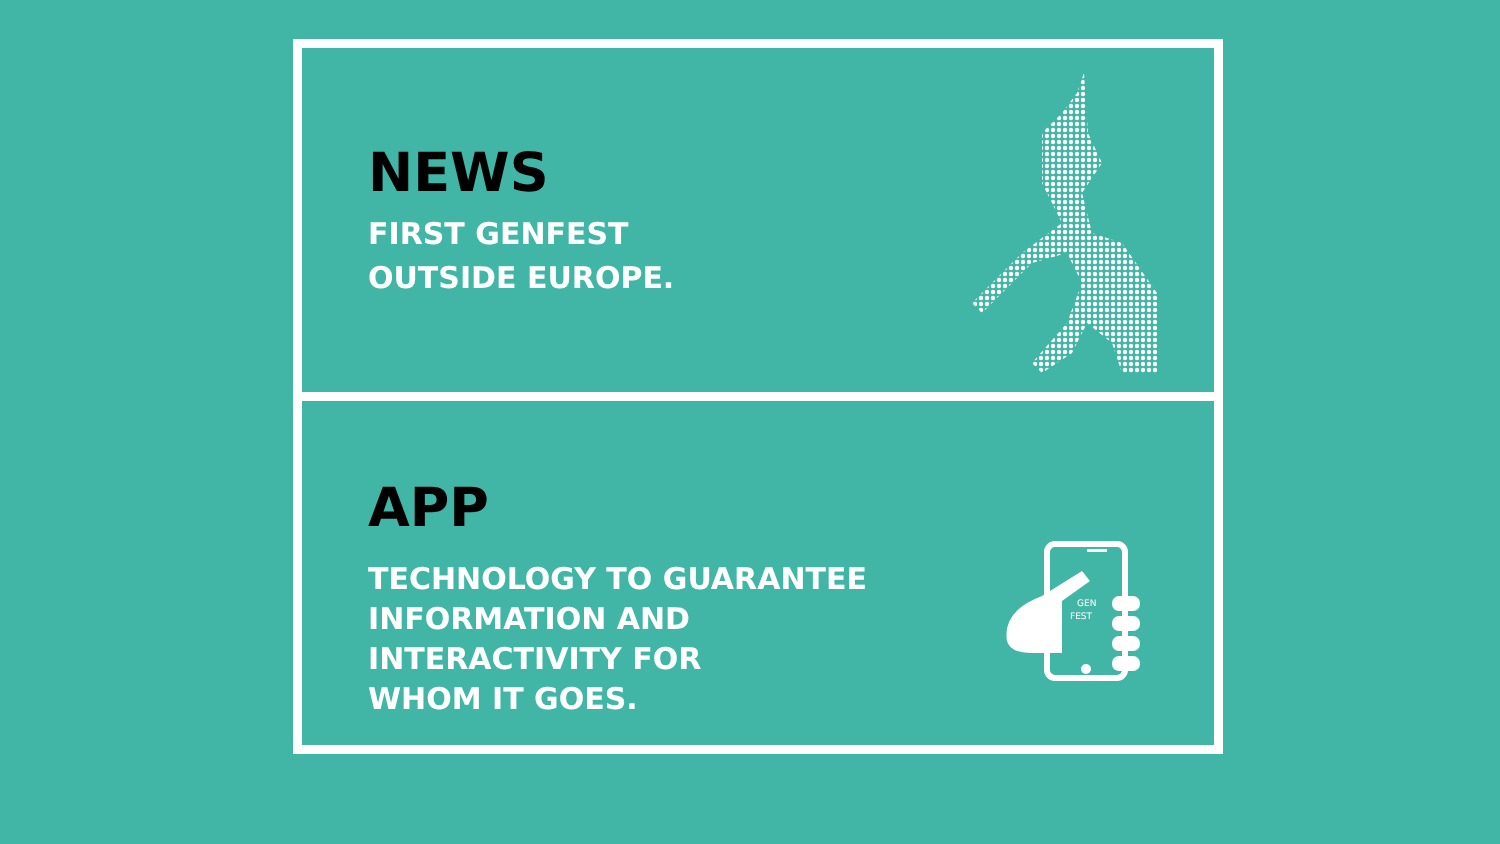NEWS
FIRST GENFEST
OUTSIDE EUROPE.
APP
TECHNOLOGY TO GUARANTEE
INFORMATION AND
INTERACTIVITY FOR
WHOM IT GOES.
GEN
FEST